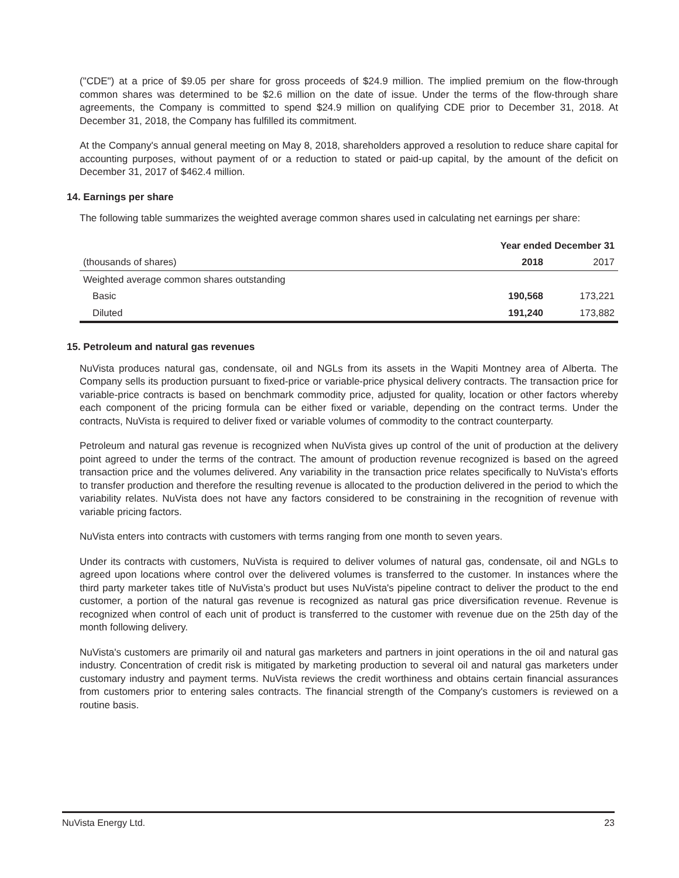("CDE") at a price of $9.05 per share for gross proceeds of $24.9 million. The implied premium on the flow-through common shares was determined to be $2.6 million on the date of issue. Under the terms of the flow-through share agreements, the Company is committed to spend $24.9 million on qualifying CDE prior to December 31, 2018. At December 31, 2018, the Company has fulfilled its commitment.
At the Company's annual general meeting on May 8, 2018, shareholders approved a resolution to reduce share capital for accounting purposes, without payment of or a reduction to stated or paid-up capital, by the amount of the deficit on December 31, 2017 of $462.4 million.
14. Earnings per share
The following table summarizes the weighted average common shares used in calculating net earnings per share:
| | Year ended December 31 | |
| (thousands of shares) | 2018 | 2017 |
| Weighted average common shares outstanding | | |
| Basic | 190,568 | 173,221 |
| Diluted | 191,240 | 173,882 |
15. Petroleum and natural gas revenues
NuVista produces natural gas, condensate, oil and NGLs from its assets in the Wapiti Montney area of Alberta. The Company sells its production pursuant to fixed-price or variable-price physical delivery contracts. The transaction price for variable-price contracts is based on benchmark commodity price, adjusted for quality, location or other factors whereby each component of the pricing formula can be either fixed or variable, depending on the contract terms. Under the contracts, NuVista is required to deliver fixed or variable volumes of commodity to the contract counterparty.
Petroleum and natural gas revenue is recognized when NuVista gives up control of the unit of production at the delivery point agreed to under the terms of the contract. The amount of production revenue recognized is based on the agreed transaction price and the volumes delivered. Any variability in the transaction price relates specifically to NuVista's efforts to transfer production and therefore the resulting revenue is allocated to the production delivered in the period to which the variability relates. NuVista does not have any factors considered to be constraining in the recognition of revenue with variable pricing factors.
NuVista enters into contracts with customers with terms ranging from one month to seven years.
Under its contracts with customers, NuVista is required to deliver volumes of natural gas, condensate, oil and NGLs to agreed upon locations where control over the delivered volumes is transferred to the customer. In instances where the third party marketer takes title of NuVista’s product but uses NuVista's pipeline contract to deliver the product to the end customer, a portion of the natural gas revenue is recognized as natural gas price diversification revenue. Revenue is recognized when control of each unit of product is transferred to the customer with revenue due on the 25th day of the month following delivery.
NuVista's customers are primarily oil and natural gas marketers and partners in joint operations in the oil and natural gas industry. Concentration of credit risk is mitigated by marketing production to several oil and natural gas marketers under customary industry and payment terms. NuVista reviews the credit worthiness and obtains certain financial assurances from customers prior to entering sales contracts. The financial strength of the Company's customers is reviewed on a routine basis.
NuVista Energy Ltd. 23